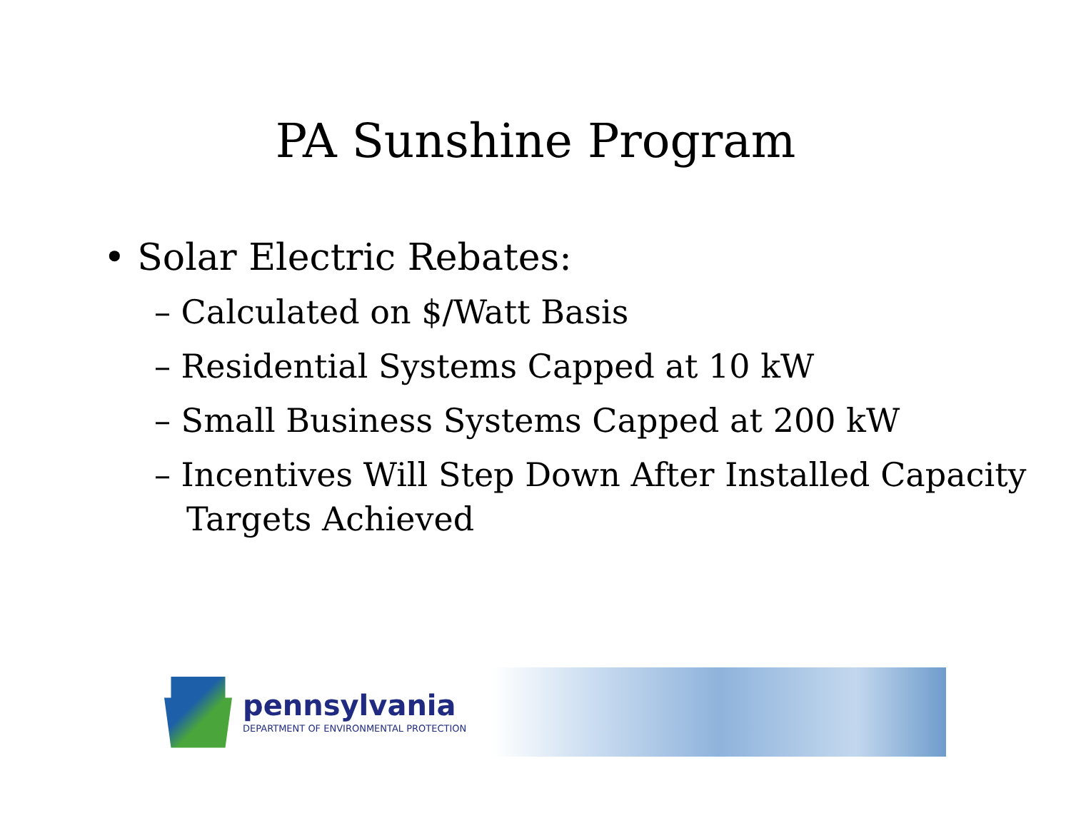PA Sunshine Program
• Solar Electric Rebates:
– Calculated on $/Watt Basis
– Residential Systems Capped at 10 kW
– Small Business Systems Capped at 200 kW
– Incentives Will Step Down After Installed Capacity Targets Achieved
pennsylvania
DEPARTMENT OF ENVIRONMENTAL PROTECTION